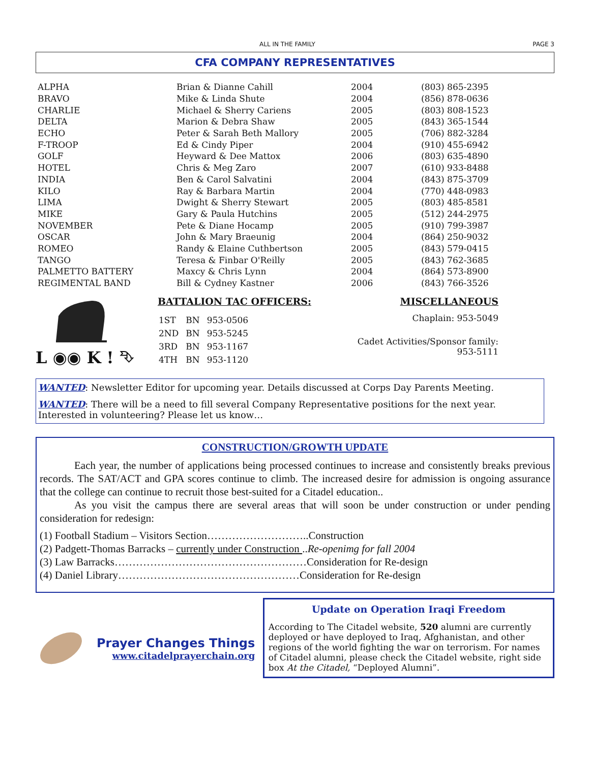ALL IN THE FAMILY PAGE 3
CFA COMPANY REPRESENTATIVES
| ALPHA | Brian & Dianne Cahill | 2004 | (803) 865-2395 |
| BRAVO | Mike & Linda Shute | 2004 | (856) 878-0636 |
| CHARLIE | Michael & Sherry Cariens | 2005 | (803) 808-1523 |
| DELTA | Marion & Debra Shaw | 2005 | (843) 365-1544 |
| ECHO | Peter & Sarah Beth Mallory | 2005 | (706) 882-3284 |
| F-TROOP | Ed & Cindy Piper | 2004 | (910) 455-6942 |
| GOLF | Heyward & Dee Mattox | 2006 | (803) 635-4890 |
| HOTEL | Chris & Meg Zaro | 2007 | (610) 933-8488 |
| INDIA | Ben & Carol Salvatini | 2004 | (843) 875-3709 |
| KILO | Ray & Barbara Martin | 2004 | (770) 448-0983 |
| LIMA | Dwight & Sherry Stewart | 2005 | (803) 485-8581 |
| MIKE | Gary & Paula Hutchins | 2005 | (512) 244-2975 |
| NOVEMBER | Pete & Diane Hocamp | 2005 | (910) 799-3987 |
| OSCAR | John & Mary Braeunig | 2004 | (864) 250-9032 |
| ROMEO | Randy & Elaine Cuthbertson | 2005 | (843) 579-0415 |
| TANGO | Teresa & Finbar O'Reilly | 2005 | (843) 762-3685 |
| PALMETTO BATTERY | Maxcy & Chris Lynn | 2004 | (864) 573-8900 |
| REGIMENTAL BAND | Bill & Cydney Kastner | 2006 | (843) 766-3526 |
L ◉◉ K ! ⮷
BATTALION TAC OFFICERS:
| 1ST | BN | 953-0506 |
| 2ND | BN | 953-5245 |
| 3RD | BN | 953-1167 |
| 4TH | BN | 953-1120 |
MISCELLANEOUS
Chaplain: 953-5049
Cadet Activities/Sponsor family:
953-5111
WANTED: Newsletter Editor for upcoming year. Details discussed at Corps Day Parents Meeting.
WANTED: There will be a need to fill several Company Representative positions for the next year. Interested in volunteering? Please let us know…
CONSTRUCTION/GROWTH UPDATE
Each year, the number of applications being processed continues to increase and consistently breaks previous records. The SAT/ACT and GPA scores continue to climb. The increased desire for admission is ongoing assurance that the college can continue to recruit those best-suited for a Citadel education..
As you visit the campus there are several areas that will soon be under construction or under pending consideration for redesign:
(1) Football Stadium – Visitors Section………………………..Construction
(2) Padgett-Thomas Barracks – currently under Construction ..Re-openimg for fall 2004
(3) Law Barracks………………………………………………Consideration for Re-design
(4) Daniel Library……………………………………………Consideration for Re-design
Prayer Changes Things
www.citadelprayerchain.org
Update on Operation Iraqi Freedom
According to The Citadel website, 520 alumni are currently deployed or have deployed to Iraq, Afghanistan, and other regions of the world fighting the war on terrorism. For names of Citadel alumni, please check the Citadel website, right side box At the Citadel, “Deployed Alumni”.